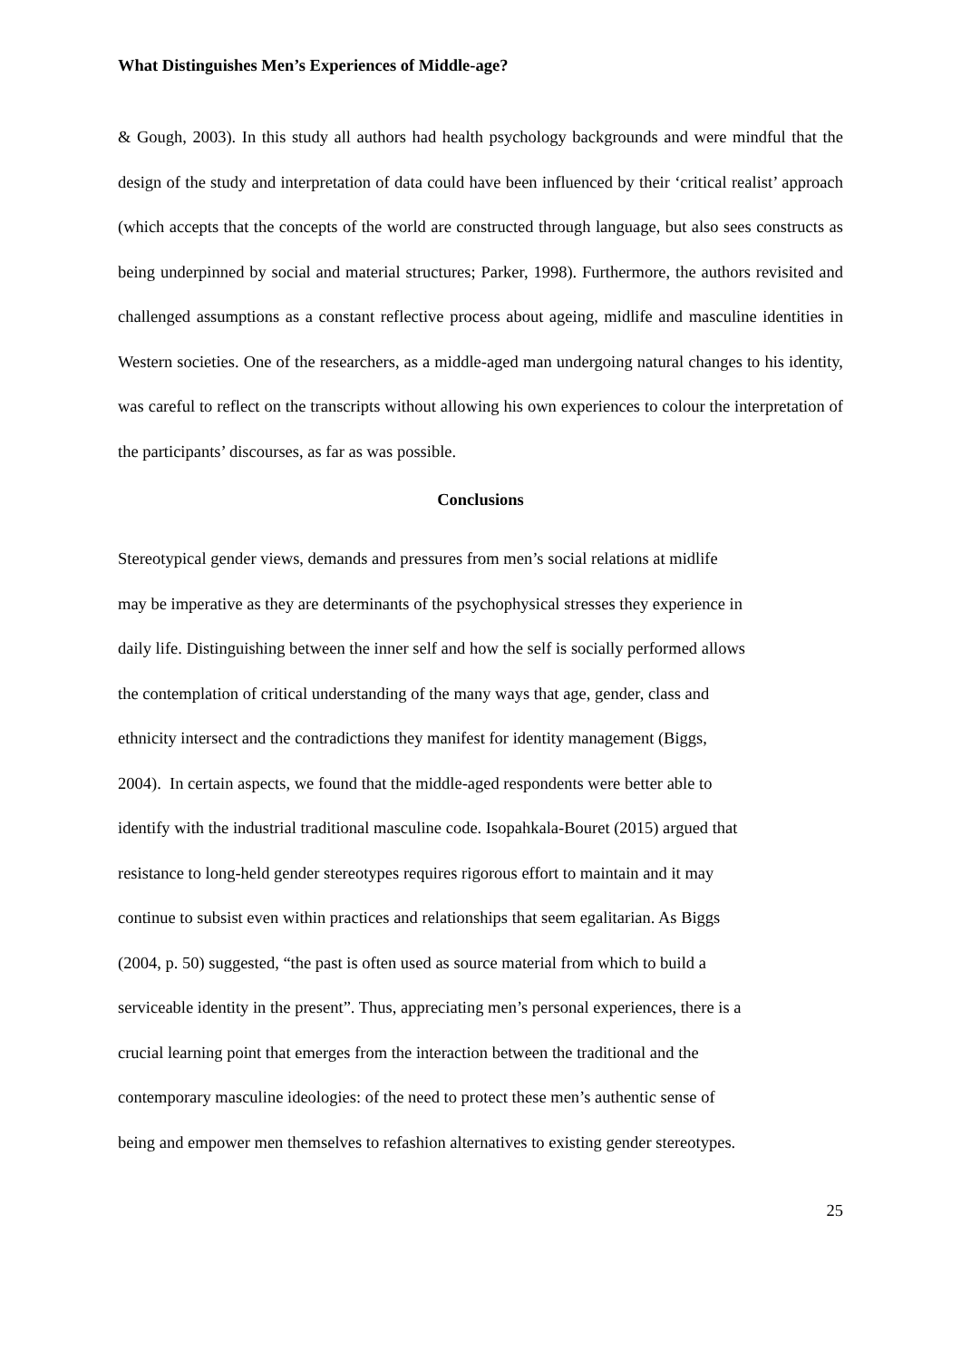What Distinguishes Men’s Experiences of Middle-age?
& Gough, 2003). In this study all authors had health psychology backgrounds and were mindful that the design of the study and interpretation of data could have been influenced by their ‘critical realist’ approach (which accepts that the concepts of the world are constructed through language, but also sees constructs as being underpinned by social and material structures; Parker, 1998). Furthermore, the authors revisited and challenged assumptions as a constant reflective process about ageing, midlife and masculine identities in Western societies. One of the researchers, as a middle-aged man undergoing natural changes to his identity, was careful to reflect on the transcripts without allowing his own experiences to colour the interpretation of the participants’ discourses, as far as was possible.
Conclusions
Stereotypical gender views, demands and pressures from men’s social relations at midlife
may be imperative as they are determinants of the psychophysical stresses they experience in
daily life. Distinguishing between the inner self and how the self is socially performed allows
the contemplation of critical understanding of the many ways that age, gender, class and
ethnicity intersect and the contradictions they manifest for identity management (Biggs,
2004). In certain aspects, we found that the middle-aged respondents were better able to
identify with the industrial traditional masculine code. Isopahkala-Bouret (2015) argued that
resistance to long-held gender stereotypes requires rigorous effort to maintain and it may
continue to subsist even within practices and relationships that seem egalitarian. As Biggs
(2004, p. 50) suggested, “the past is often used as source material from which to build a
serviceable identity in the present”. Thus, appreciating men’s personal experiences, there is a
crucial learning point that emerges from the interaction between the traditional and the
contemporary masculine ideologies: of the need to protect these men’s authentic sense of
being and empower men themselves to refashion alternatives to existing gender stereotypes.
25